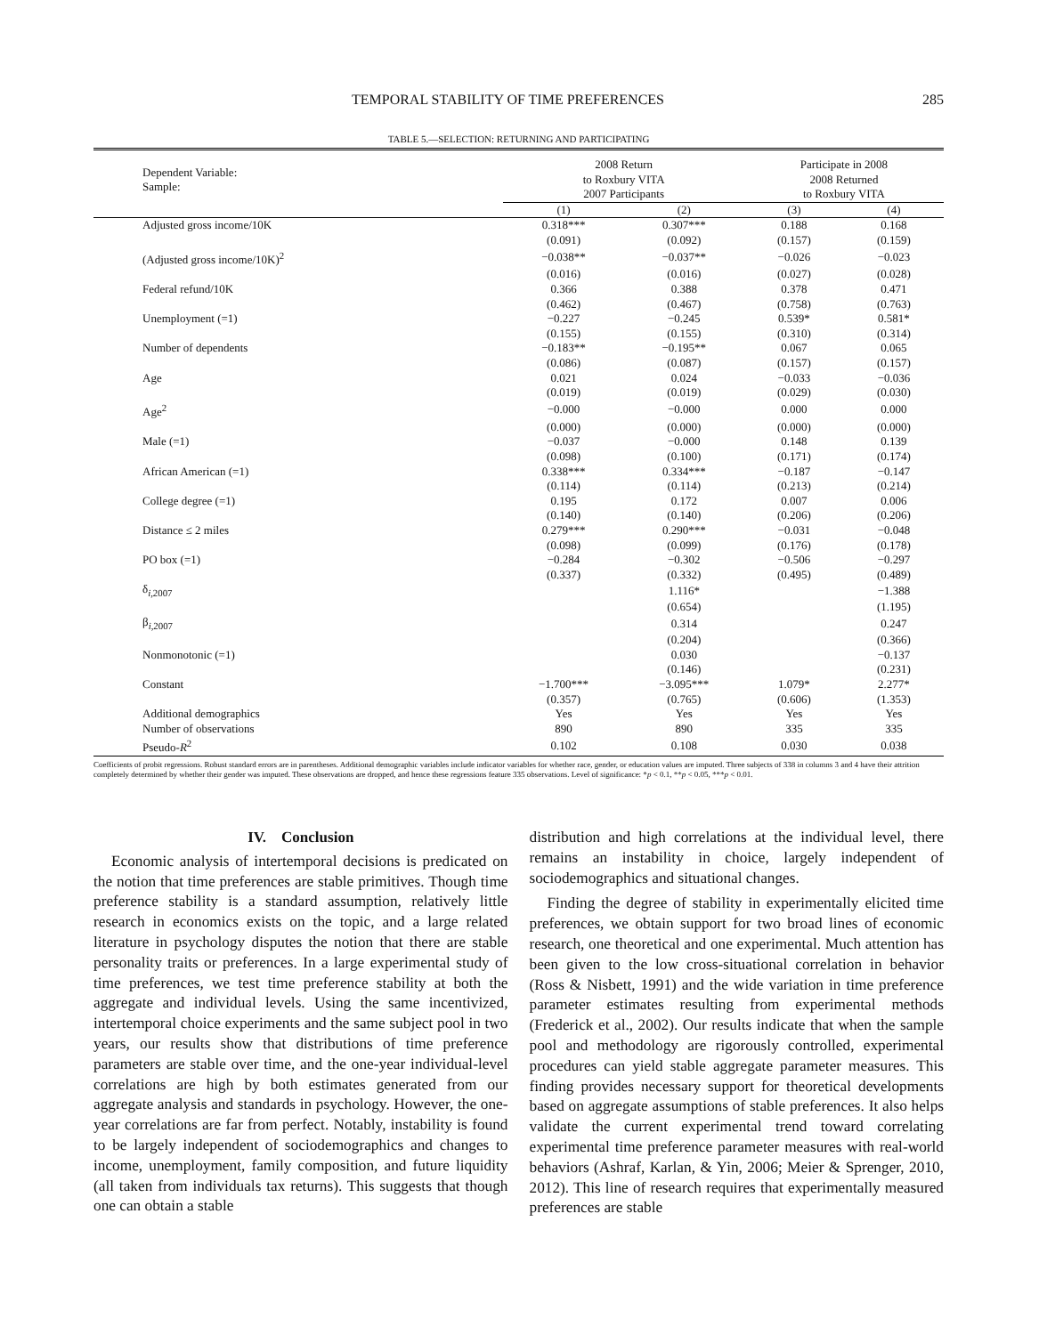TEMPORAL STABILITY OF TIME PREFERENCES 285
TABLE 5.—SELECTION: RETURNING AND PARTICIPATING
| Dependent Variable: Sample: | 2008 Return to Roxbury VITA 2007 Participants | | Participate in 2008 2008 Returned to Roxbury VITA | |
| --- | --- | --- | --- | --- |
| | (1) | (2) | (3) | (4) |
| Adjusted gross income/10K | 0.318*** | 0.307*** | 0.188 | 0.168 |
| | (0.091) | (0.092) | (0.157) | (0.159) |
| (Adjusted gross income/10K)<sup>2</sup> | −0.038** | −0.037** | −0.026 | −0.023 |
| | (0.016) | (0.016) | (0.027) | (0.028) |
| Federal refund/10K | 0.366 | 0.388 | 0.378 | 0.471 |
| | (0.462) | (0.467) | (0.758) | (0.763) |
| Unemployment (=1) | −0.227 | −0.245 | 0.539* | 0.581* |
| | (0.155) | (0.155) | (0.310) | (0.314) |
| Number of dependents | −0.183** | −0.195** | 0.067 | 0.065 |
| | (0.086) | (0.087) | (0.157) | (0.157) |
| Age | 0.021 | 0.024 | −0.033 | −0.036 |
| | (0.019) | (0.019) | (0.029) | (0.030) |
| Age<sup>2</sup> | −0.000 | −0.000 | 0.000 | 0.000 |
| | (0.000) | (0.000) | (0.000) | (0.000) |
| Male (=1) | −0.037 | −0.000 | 0.148 | 0.139 |
| | (0.098) | (0.100) | (0.171) | (0.174) |
| African American (=1) | 0.338*** | 0.334*** | −0.187 | −0.147 |
| | (0.114) | (0.114) | (0.213) | (0.214) |
| College degree (=1) | 0.195 | 0.172 | 0.007 | 0.006 |
| | (0.140) | (0.140) | (0.206) | (0.206) |
| Distance ≤ 2 miles | 0.279*** | 0.290*** | −0.031 | −0.048 |
| | (0.098) | (0.099) | (0.176) | (0.178) |
| PO box (=1) | −0.284 | −0.302 | −0.506 | −0.297 |
| | (0.337) | (0.332) | (0.495) | (0.489) |
| δ<sub>i,2007</sub> | | 1.116* | | −1.388 |
| | | (0.654) | | (1.195) |
| β<sub>i,2007</sub> | | 0.314 | | 0.247 |
| | | (0.204) | | (0.366) |
| Nonmonotonic (=1) | | 0.030 | | −0.137 |
| | | (0.146) | | (0.231) |
| Constant | −1.700*** | −3.095*** | 1.079* | 2.277* |
| | (0.357) | (0.765) | (0.606) | (1.353) |
| Additional demographics | Yes | Yes | Yes | Yes |
| Number of observations | 890 | 890 | 335 | 335 |
| Pseudo- R<sup>2</sup> | 0.102 | 0.108 | 0.030 | 0.038 |
Coefficients of probit regressions. Robust standard errors are in parentheses. Additional demographic variables include indicator variables for whether race, gender, or education values are imputed. Three subjects of 338 in columns 3 and 4 have their attrition completely determined by whether their gender was imputed. These observations are dropped, and hence these regressions feature 335 observations. Level of significance: *p < 0.1, **p < 0.05, ***p < 0.01.
IV. Conclusion
Economic analysis of intertemporal decisions is predicated on the notion that time preferences are stable primitives. Though time preference stability is a standard assumption, relatively little research in economics exists on the topic, and a large related literature in psychology disputes the notion that there are stable personality traits or preferences. In a large experimental study of time preferences, we test time preference stability at both the aggregate and individual levels. Using the same incentivized, intertemporal choice experiments and the same subject pool in two years, our results show that distributions of time preference parameters are stable over time, and the one-year individual-level correlations are high by both estimates generated from our aggregate analysis and standards in psychology. However, the one-year correlations are far from perfect. Notably, instability is found to be largely independent of sociodemographics and changes to income, unemployment, family composition, and future liquidity (all taken from individuals tax returns). This suggests that though one can obtain a stable
distribution and high correlations at the individual level, there remains an instability in choice, largely independent of sociodemographics and situational changes.
Finding the degree of stability in experimentally elicited time preferences, we obtain support for two broad lines of economic research, one theoretical and one experimental. Much attention has been given to the low cross-situational correlation in behavior (Ross & Nisbett, 1991) and the wide variation in time preference parameter estimates resulting from experimental methods (Frederick et al., 2002). Our results indicate that when the sample pool and methodology are rigorously controlled, experimental procedures can yield stable aggregate parameter measures. This finding provides necessary support for theoretical developments based on aggregate assumptions of stable preferences. It also helps validate the current experimental trend toward correlating experimental time preference parameter measures with real-world behaviors (Ashraf, Karlan, & Yin, 2006; Meier & Sprenger, 2010, 2012). This line of research requires that experimentally measured preferences are stable